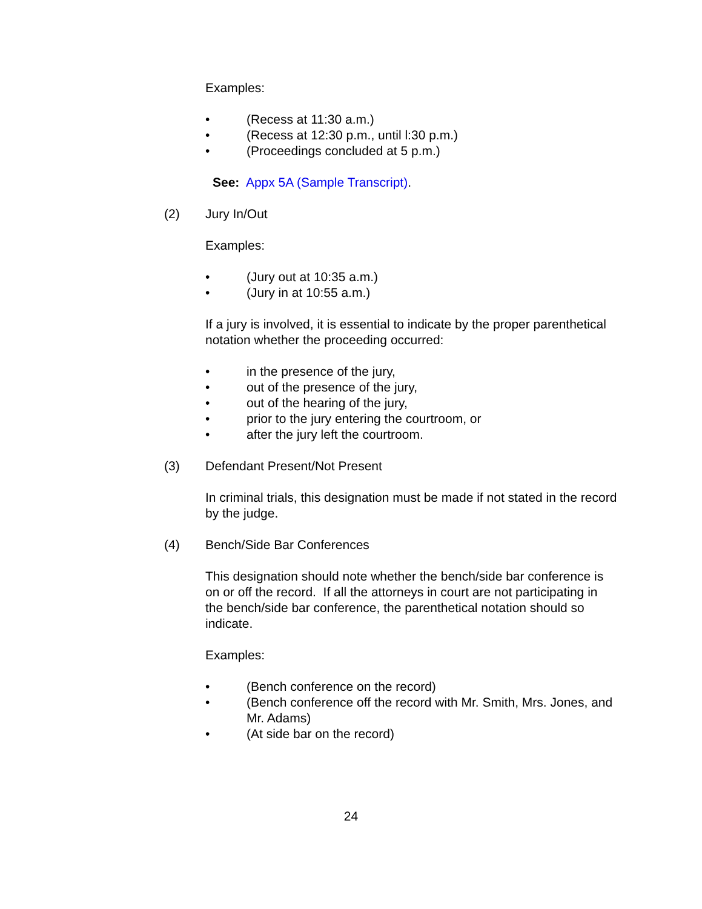Examples:
• (Recess at 11:30 a.m.)
• (Recess at 12:30 p.m., until l:30 p.m.)
• (Proceedings concluded at 5 p.m.)
See: Appx 5A (Sample Transcript).
(2) Jury In/Out
Examples:
• (Jury out at 10:35 a.m.)
• (Jury in at 10:55 a.m.)
If a jury is involved, it is essential to indicate by the proper parenthetical notation whether the proceeding occurred:
• in the presence of the jury,
• out of the presence of the jury,
• out of the hearing of the jury,
• prior to the jury entering the courtroom, or
• after the jury left the courtroom.
(3) Defendant Present/Not Present
In criminal trials, this designation must be made if not stated in the record by the judge.
(4) Bench/Side Bar Conferences
This designation should note whether the bench/side bar conference is on or off the record. If all the attorneys in court are not participating in the bench/side bar conference, the parenthetical notation should so indicate.
Examples:
• (Bench conference on the record)
• (Bench conference off the record with Mr. Smith, Mrs. Jones, and Mr. Adams)
• (At side bar on the record)
24